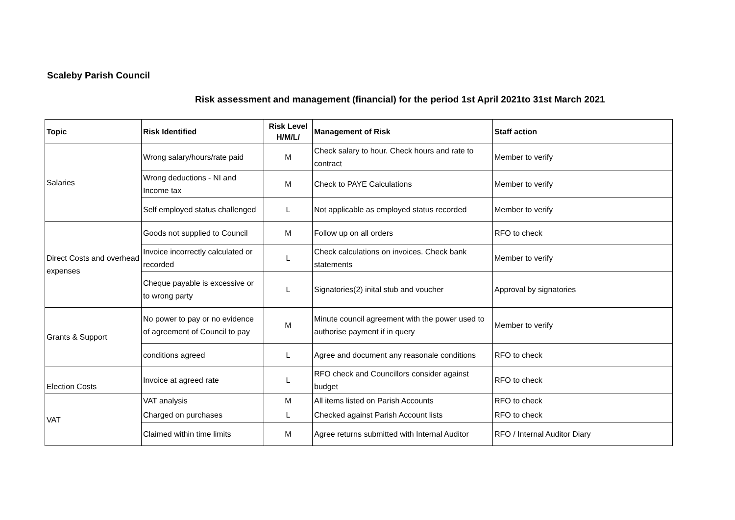Scaleby Parish Council
Risk assessment and management (financial) for the period 1st April 2021to 31st March 2021
| Topic | Risk Identified | Risk Level H/M/L/ | Management of Risk | Staff action |
| --- | --- | --- | --- | --- |
| Salaries | Wrong salary/hours/rate paid | M | Check salary to hour. Check hours and rate to contract | Member to verify |
| | Wrong deductions - NI and Income tax | M | Check to PAYE Calculations | Member to verify |
| | Self employed status challenged | L | Not applicable as employed status recorded | Member to verify |
| Direct Costs and overhead expenses | Goods not supplied to Council | M | Follow up on all orders | RFO to check |
| | Invoice incorrectly calculated or recorded | L | Check calculations on invoices. Check bank statements | Member to verify |
| | Cheque payable is excessive or to wrong party | L | Signatories(2) inital stub and voucher | Approval by signatories |
| Grants & Support | No power to pay or no evidence of agreement of Council to pay | M | Minute council agreement with the power used to authorise payment if in query | Member to verify |
| | conditions agreed | L | Agree and document any reasonale conditions | RFO to check |
| Election Costs | Invoice at agreed rate | L | RFO check and Councillors consider against budget | RFO to check |
| VAT | VAT analysis | M | All items listed on Parish Accounts | RFO to check |
| | Charged on purchases | L | Checked against Parish Account lists | RFO to check |
| | Claimed within time limits | M | Agree returns submitted with Internal Auditor | RFO / Internal Auditor Diary |